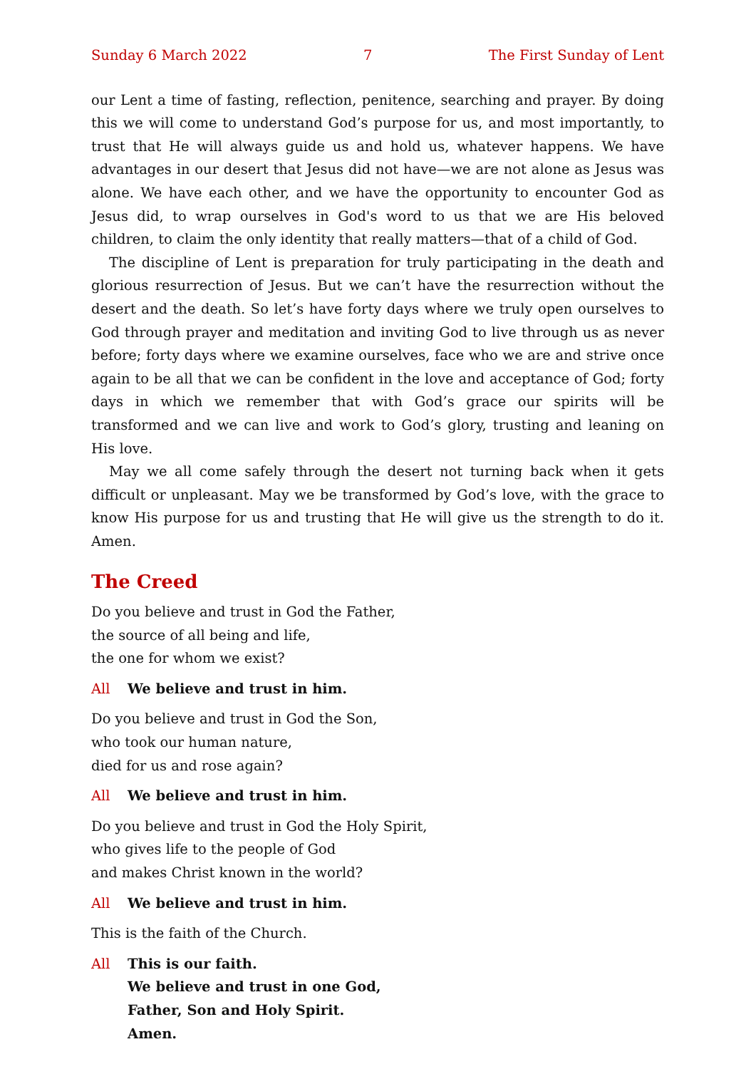Sunday 6 March 2022 7 The First Sunday of Lent
our Lent a time of fasting, reflection, penitence, searching and prayer. By doing this we will come to understand God’s purpose for us, and most importantly, to trust that He will always guide us and hold us, whatever happens. We have advantages in our desert that Jesus did not have—we are not alone as Jesus was alone. We have each other, and we have the opportunity to encounter God as Jesus did, to wrap ourselves in God's word to us that we are His beloved children, to claim the only identity that really matters—that of a child of God.
The discipline of Lent is preparation for truly participating in the death and glorious resurrection of Jesus. But we can’t have the resurrection without the desert and the death. So let’s have forty days where we truly open ourselves to God through prayer and meditation and inviting God to live through us as never before; forty days where we examine ourselves, face who we are and strive once again to be all that we can be confident in the love and acceptance of God; forty days in which we remember that with God’s grace our spirits will be transformed and we can live and work to God’s glory, trusting and leaning on His love.
May we all come safely through the desert not turning back when it gets difficult or unpleasant. May we be transformed by God’s love, with the grace to know His purpose for us and trusting that He will give us the strength to do it. Amen.
The Creed
Do you believe and trust in God the Father,
the source of all being and life,
the one for whom we exist?
All We believe and trust in him.
Do you believe and trust in God the Son,
who took our human nature,
died for us and rose again?
All We believe and trust in him.
Do you believe and trust in God the Holy Spirit,
who gives life to the people of God
and makes Christ known in the world?
All We believe and trust in him.
This is the faith of the Church.
All This is our faith.
We believe and trust in one God,
Father, Son and Holy Spirit.
Amen.